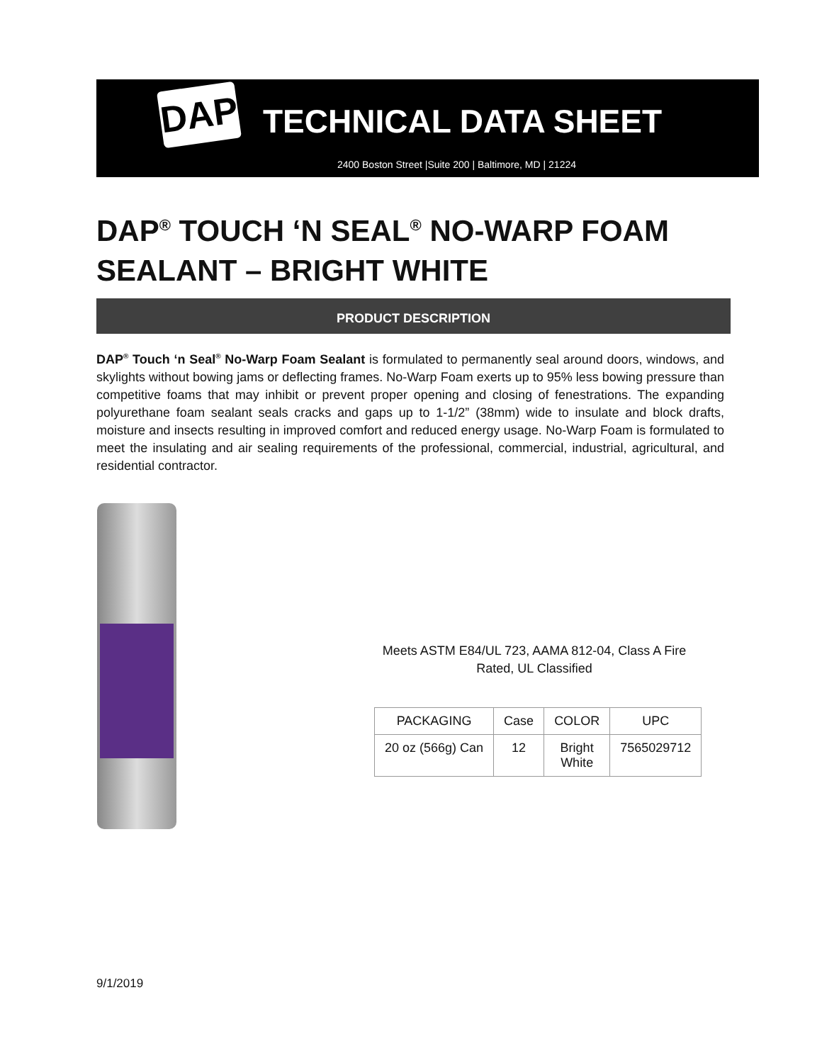DAP
TECHNICAL DATA SHEET
2400 Boston Street |Suite 200 | Baltimore, MD | 21224
DAP<sup>®</sup> TOUCH ‘N SEAL<sup>®</sup> NO-WARP FOAM SEALANT – BRIGHT WHITE
PRODUCT DESCRIPTION
DAP<sup>®</sup> Touch ‘n Seal<sup>®</sup> No-Warp Foam Sealant is formulated to permanently seal around doors, windows, and skylights without bowing jams or deflecting frames. No-Warp Foam exerts up to 95% less bowing pressure than competitive foams that may inhibit or prevent proper opening and closing of fenestrations. The expanding polyurethane foam sealant seals cracks and gaps up to 1-1/2” (38mm) wide to insulate and block drafts, moisture and insects resulting in improved comfort and reduced energy usage. No-Warp Foam is formulated to meet the insulating and air sealing requirements of the professional, commercial, industrial, agricultural, and residential contractor.
Meets ASTM E84/UL 723, AAMA 812-04, Class A Fire
Rated, UL Classified
| PACKAGING | Case | COLOR | UPC |
| --- | --- | --- | --- |
| 20 oz (566g) Can | 12 | Bright White | 7565029712 |
9/1/2019